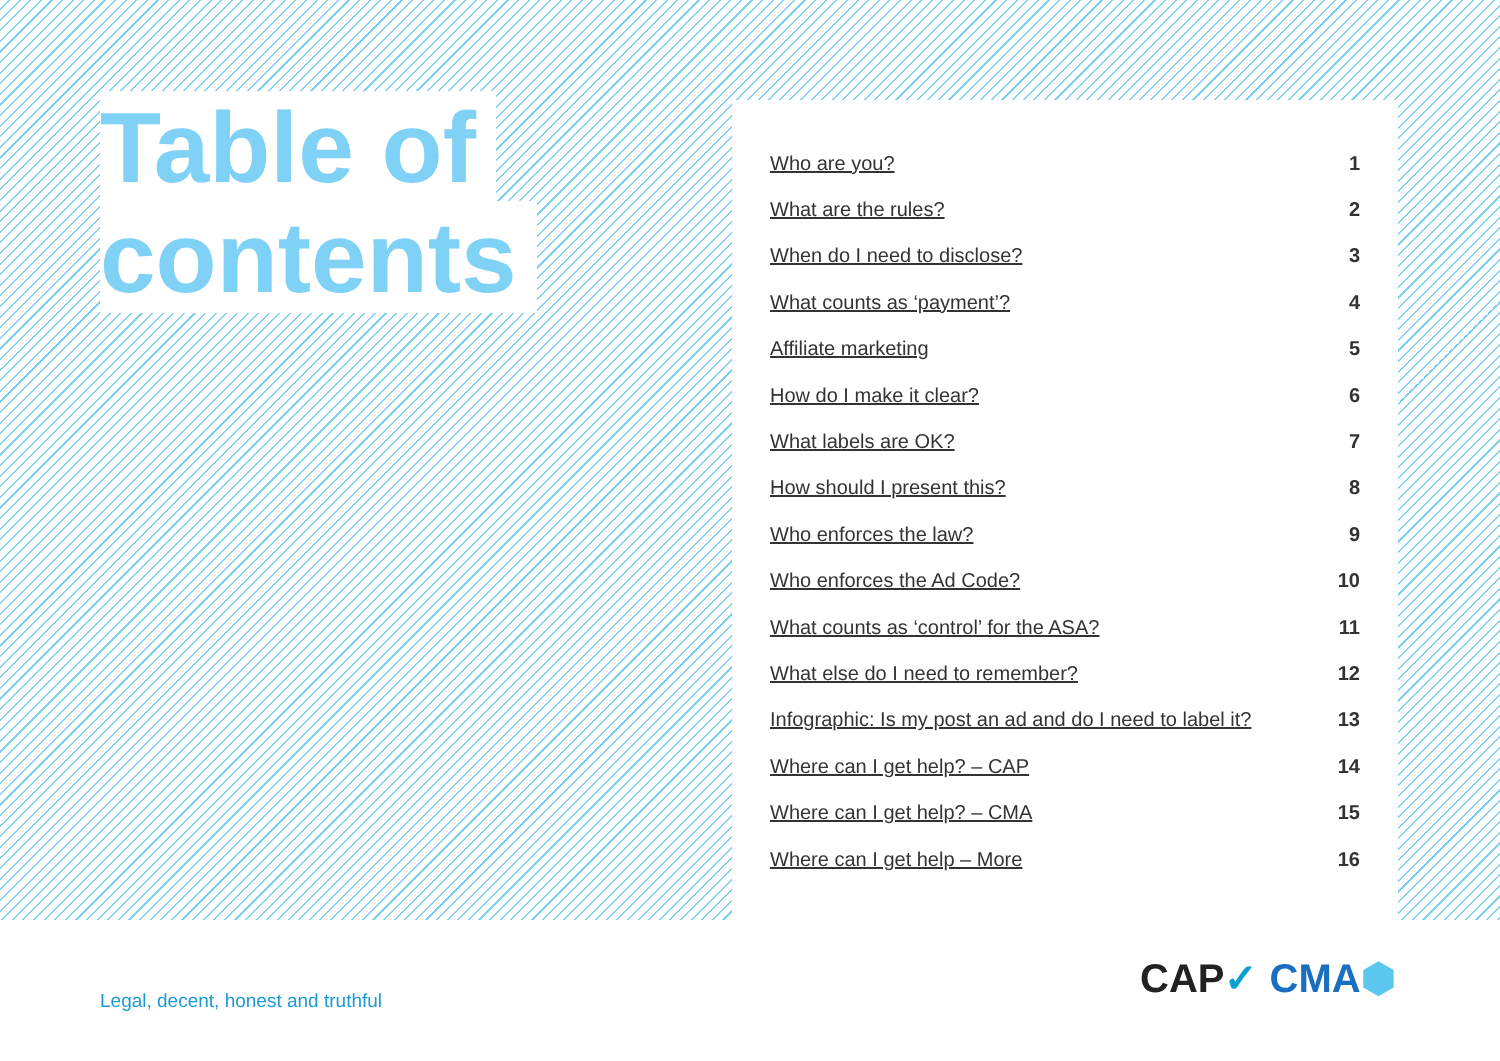Table of
contents
| Who are you? | 1 |
| What are the rules? | 2 |
| When do I need to disclose? | 3 |
| What counts as ‘payment’? | 4 |
| Affiliate marketing | 5 |
| How do I make it clear? | 6 |
| What labels are OK? | 7 |
| How should I present this? | 8 |
| Who enforces the law? | 9 |
| Who enforces the Ad Code? | 10 |
| What counts as ‘control’ for the ASA? | 11 |
| What else do I need to remember? | 12 |
| Infographic: Is my post an ad and do I need to label it? | 13 |
| Where can I get help? – CAP | 14 |
| Where can I get help? – CMA | 15 |
| Where can I get help – More | 16 |
Legal, decent, honest and truthful
CAP✓ CMA⬢